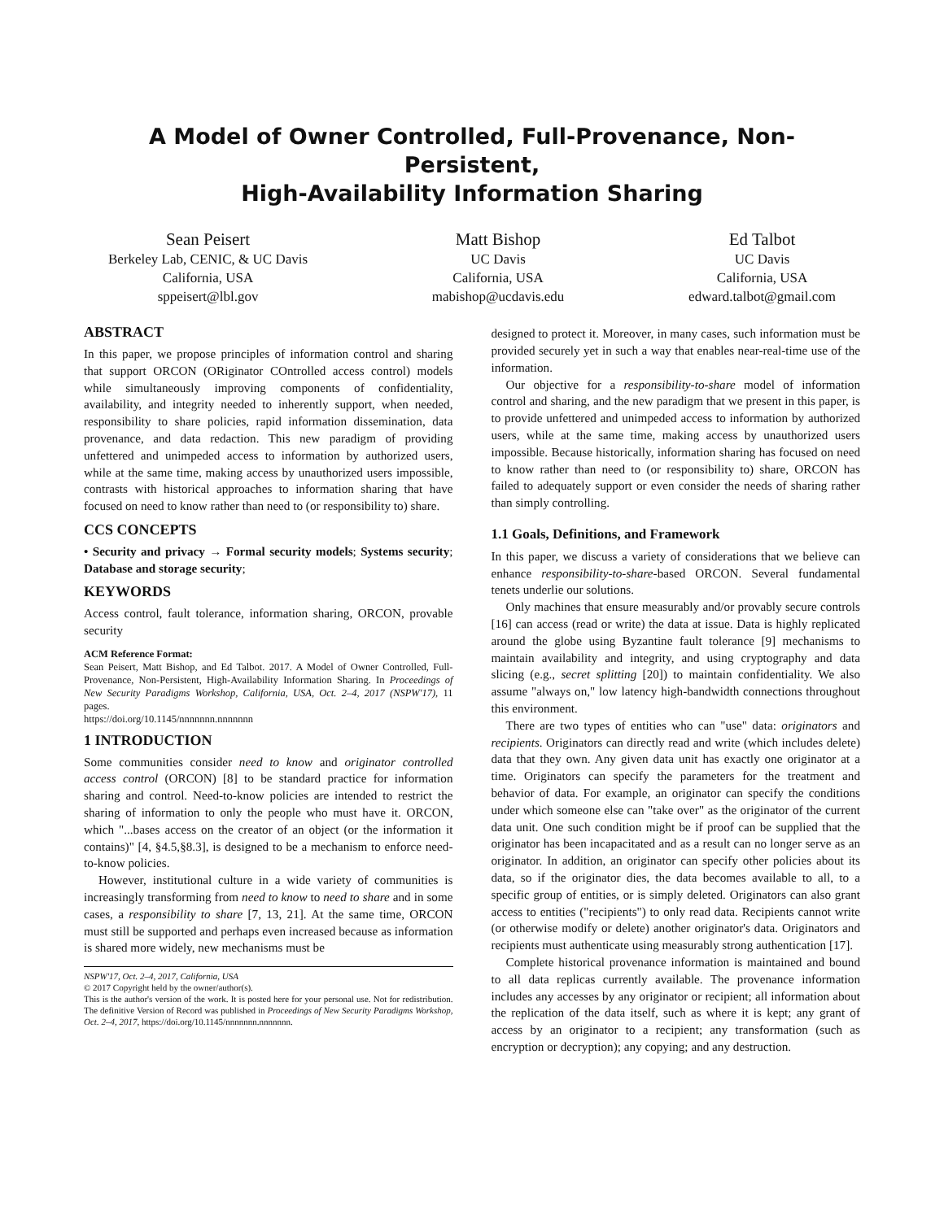A Model of Owner Controlled, Full-Provenance, Non-Persistent,
High-Availability Information Sharing
Sean Peisert
Berkeley Lab, CENIC, & UC Davis
California, USA
sppeisert@lbl.gov
Matt Bishop
UC Davis
California, USA
mabishop@ucdavis.edu
Ed Talbot
UC Davis
California, USA
edward.talbot@gmail.com
ABSTRACT
In this paper, we propose principles of information control and sharing that support ORCON (ORiginator COntrolled access control) models while simultaneously improving components of confidentiality, availability, and integrity needed to inherently support, when needed, responsibility to share policies, rapid information dissemination, data provenance, and data redaction. This new paradigm of providing unfettered and unimpeded access to information by authorized users, while at the same time, making access by unauthorized users impossible, contrasts with historical approaches to information sharing that have focused on need to know rather than need to (or responsibility to) share.
CCS CONCEPTS
• Security and privacy → Formal security models; Systems security; Database and storage security;
KEYWORDS
Access control, fault tolerance, information sharing, ORCON, provable security
ACM Reference Format:
Sean Peisert, Matt Bishop, and Ed Talbot. 2017. A Model of Owner Controlled, Full-Provenance, Non-Persistent, High-Availability Information Sharing. In Proceedings of New Security Paradigms Workshop, California, USA, Oct. 2–4, 2017 (NSPW'17), 11 pages.
https://doi.org/10.1145/nnnnnnn.nnnnnnn
1 INTRODUCTION
Some communities consider need to know and originator controlled access control (ORCON) [8] to be standard practice for information sharing and control. Need-to-know policies are intended to restrict the sharing of information to only the people who must have it. ORCON, which "...bases access on the creator of an object (or the information it contains)" [4, §4.5,§8.3], is designed to be a mechanism to enforce need-to-know policies.
However, institutional culture in a wide variety of communities is increasingly transforming from need to know to need to share and in some cases, a responsibility to share [7, 13, 21]. At the same time, ORCON must still be supported and perhaps even increased because as information is shared more widely, new mechanisms must be
NSPW'17, Oct. 2–4, 2017, California, USA
© 2017 Copyright held by the owner/author(s).
This is the author's version of the work. It is posted here for your personal use. Not for redistribution. The definitive Version of Record was published in Proceedings of New Security Paradigms Workshop, Oct. 2–4, 2017, https://doi.org/10.1145/nnnnnnn.nnnnnnn.
designed to protect it. Moreover, in many cases, such information must be provided securely yet in such a way that enables near-real-time use of the information.
Our objective for a responsibility-to-share model of information control and sharing, and the new paradigm that we present in this paper, is to provide unfettered and unimpeded access to information by authorized users, while at the same time, making access by unauthorized users impossible. Because historically, information sharing has focused on need to know rather than need to (or responsibility to) share, ORCON has failed to adequately support or even consider the needs of sharing rather than simply controlling.
1.1 Goals, Definitions, and Framework
In this paper, we discuss a variety of considerations that we believe can enhance responsibility-to-share-based ORCON. Several fundamental tenets underlie our solutions.
Only machines that ensure measurably and/or provably secure controls [16] can access (read or write) the data at issue. Data is highly replicated around the globe using Byzantine fault tolerance [9] mechanisms to maintain availability and integrity, and using cryptography and data slicing (e.g., secret splitting [20]) to maintain confidentiality. We also assume "always on," low latency high-bandwidth connections throughout this environment.
There are two types of entities who can "use" data: originators and recipients. Originators can directly read and write (which includes delete) data that they own. Any given data unit has exactly one originator at a time. Originators can specify the parameters for the treatment and behavior of data. For example, an originator can specify the conditions under which someone else can "take over" as the originator of the current data unit. One such condition might be if proof can be supplied that the originator has been incapacitated and as a result can no longer serve as an originator. In addition, an originator can specify other policies about its data, so if the originator dies, the data becomes available to all, to a specific group of entities, or is simply deleted. Originators can also grant access to entities ("recipients") to only read data. Recipients cannot write (or otherwise modify or delete) another originator's data. Originators and recipients must authenticate using measurably strong authentication [17].
Complete historical provenance information is maintained and bound to all data replicas currently available. The provenance information includes any accesses by any originator or recipient; all information about the replication of the data itself, such as where it is kept; any grant of access by an originator to a recipient; any transformation (such as encryption or decryption); any copying; and any destruction.